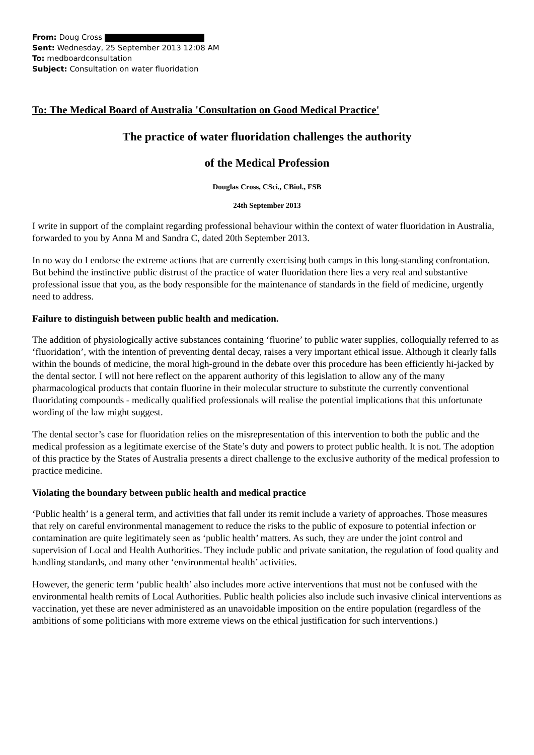From: Doug Cross
Sent: Wednesday, 25 September 2013 12:08 AM
To: medboardconsultation
Subject: Consultation on water fluoridation
To: The Medical Board of Australia 'Consultation on Good Medical Practice'
The practice of water fluoridation challenges the authority
of the Medical Profession
Douglas Cross, CSci., CBiol., FSB
24th September 2013
I write in support of the complaint regarding professional behaviour within the context of water fluoridation in Australia, forwarded to you by Anna M and Sandra C, dated 20th September 2013.
In no way do I endorse the extreme actions that are currently exercising both camps in this long-standing confrontation. But behind the instinctive public distrust of the practice of water fluoridation there lies a very real and substantive professional issue that you, as the body responsible for the maintenance of standards in the field of medicine, urgently need to address.
Failure to distinguish between public health and medication.
The addition of physiologically active substances containing ‘fluorine’ to public water supplies, colloquially referred to as ‘fluoridation’, with the intention of preventing dental decay, raises a very important ethical issue. Although it clearly falls within the bounds of medicine, the moral high-ground in the debate over this procedure has been efficiently hi-jacked by the dental sector. I will not here reflect on the apparent authority of this legislation to allow any of the many pharmacological products that contain fluorine in their molecular structure to substitute the currently conventional fluoridating compounds - medically qualified professionals will realise the potential implications that this unfortunate wording of the law might suggest.
The dental sector’s case for fluoridation relies on the misrepresentation of this intervention to both the public and the medical profession as a legitimate exercise of the State’s duty and powers to protect public health. It is not. The adoption of this practice by the States of Australia presents a direct challenge to the exclusive authority of the medical profession to practice medicine.
Violating the boundary between public health and medical practice
‘Public health’ is a general term, and activities that fall under its remit include a variety of approaches. Those measures that rely on careful environmental management to reduce the risks to the public of exposure to potential infection or contamination are quite legitimately seen as ‘public health’ matters. As such, they are under the joint control and supervision of Local and Health Authorities. They include public and private sanitation, the regulation of food quality and handling standards, and many other ‘environmental health’ activities.
However, the generic term ‘public health’ also includes more active interventions that must not be confused with the environmental health remits of Local Authorities. Public health policies also include such invasive clinical interventions as vaccination, yet these are never administered as an unavoidable imposition on the entire population (regardless of the ambitions of some politicians with more extreme views on the ethical justification for such interventions.)